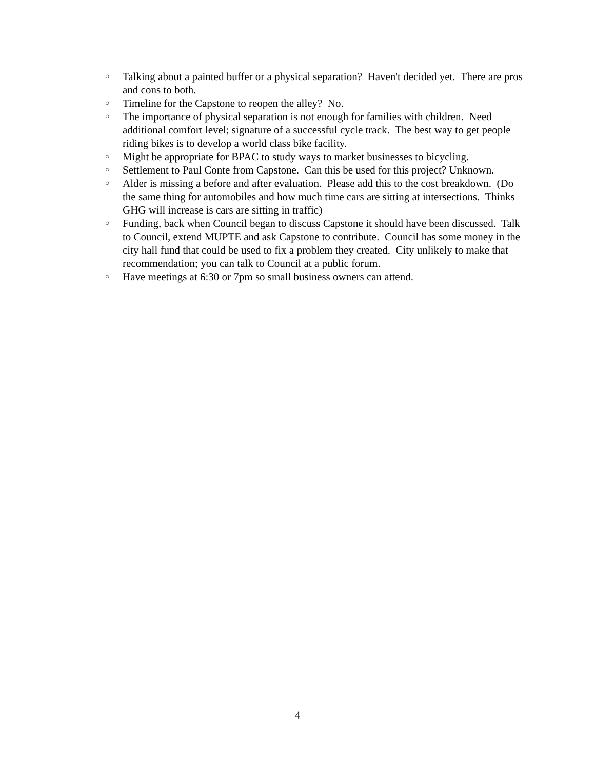○ Talking about a painted buffer or a physical separation? Haven't decided yet. There are pros and cons to both.
○ Timeline for the Capstone to reopen the alley? No.
○ The importance of physical separation is not enough for families with children. Need additional comfort level; signature of a successful cycle track. The best way to get people riding bikes is to develop a world class bike facility.
○ Might be appropriate for BPAC to study ways to market businesses to bicycling.
○ Settlement to Paul Conte from Capstone. Can this be used for this project? Unknown.
○ Alder is missing a before and after evaluation. Please add this to the cost breakdown. (Do the same thing for automobiles and how much time cars are sitting at intersections. Thinks GHG will increase is cars are sitting in traffic)
○ Funding, back when Council began to discuss Capstone it should have been discussed. Talk to Council, extend MUPTE and ask Capstone to contribute. Council has some money in the city hall fund that could be used to fix a problem they created. City unlikely to make that recommendation; you can talk to Council at a public forum.
○ Have meetings at 6:30 or 7pm so small business owners can attend.
4